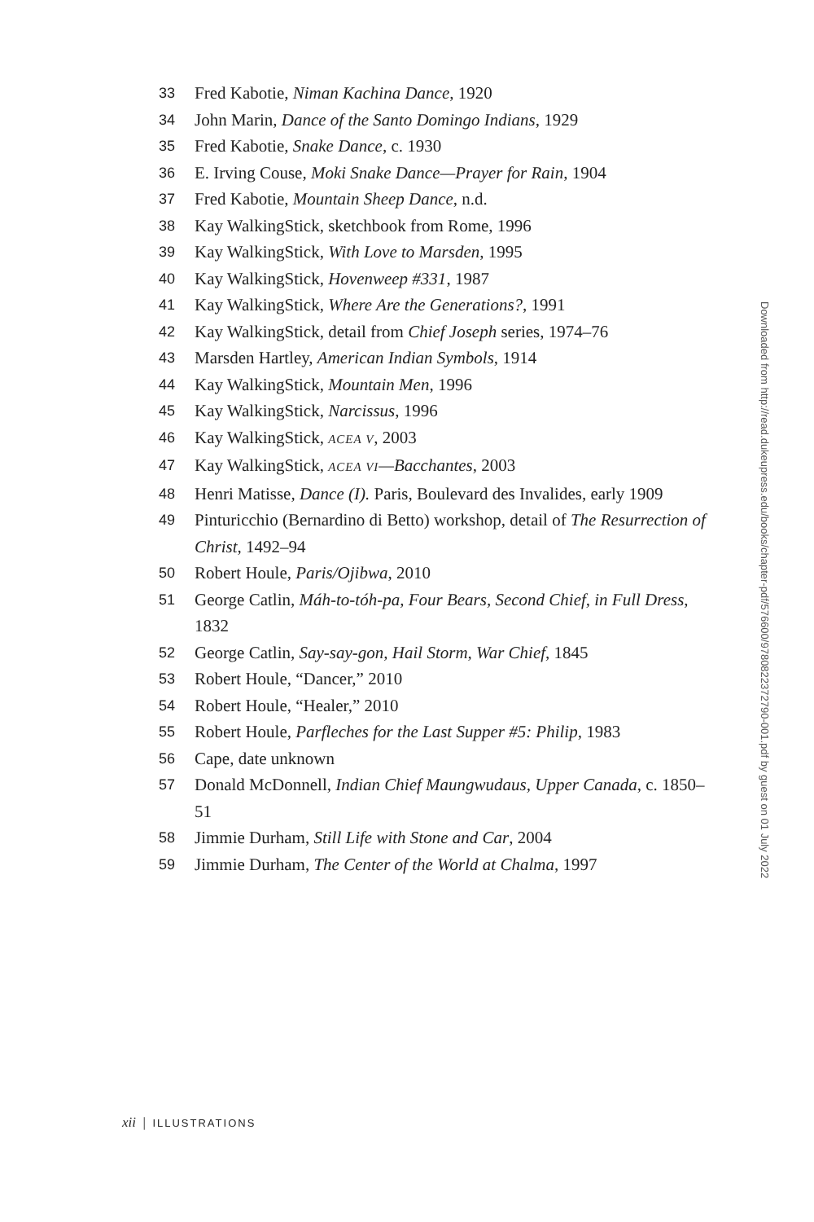33 Fred Kabotie, Niman Kachina Dance, 1920
34 John Marin, Dance of the Santo Domingo Indians, 1929
35 Fred Kabotie, Snake Dance, c. 1930
36 E. Irving Couse, Moki Snake Dance—Prayer for Rain, 1904
37 Fred Kabotie, Mountain Sheep Dance, n.d.
38 Kay WalkingStick, sketchbook from Rome, 1996
39 Kay WalkingStick, With Love to Marsden, 1995
40 Kay WalkingStick, Hovenweep #331, 1987
41 Kay WalkingStick, Where Are the Generations?, 1991
42 Kay WalkingStick, detail from Chief Joseph series, 1974–76
43 Marsden Hartley, American Indian Symbols, 1914
44 Kay WalkingStick, Mountain Men, 1996
45 Kay WalkingStick, Narcissus, 1996
46 Kay WalkingStick, ACEA V, 2003
47 Kay WalkingStick, ACEA VI—Bacchantes, 2003
48 Henri Matisse, Dance (I). Paris, Boulevard des Invalides, early 1909
49 Pinturicchio (Bernardino di Betto) workshop, detail of The Resurrection of Christ, 1492–94
50 Robert Houle, Paris/Ojibwa, 2010
51 George Catlin, Máh-to-tóh-pa, Four Bears, Second Chief, in Full Dress, 1832
52 George Catlin, Say-say-gon, Hail Storm, War Chief, 1845
53 Robert Houle, “Dancer,” 2010
54 Robert Houle, “Healer,” 2010
55 Robert Houle, Parfleches for the Last Supper #5: Philip, 1983
56 Cape, date unknown
57 Donald McDonnell, Indian Chief Maungwudaus, Upper Canada, c. 1850–51
58 Jimmie Durham, Still Life with Stone and Car, 2004
59 Jimmie Durham, The Center of the World at Chalma, 1997
Downloaded from http://read.dukeupress.edu/books/chapter-pdf/576600/9780822372790-001.pdf by guest on 01 July 2022
xii | ILLUSTRATIONS